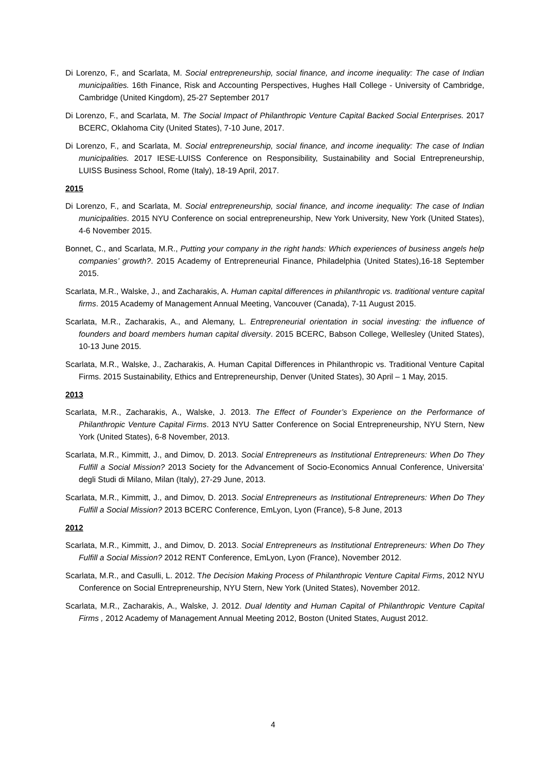Di Lorenzo, F., and Scarlata, M. Social entrepreneurship, social finance, and income inequality: The case of Indian municipalities. 16th Finance, Risk and Accounting Perspectives, Hughes Hall College - University of Cambridge, Cambridge (United Kingdom), 25-27 September 2017
Di Lorenzo, F., and Scarlata, M. The Social Impact of Philanthropic Venture Capital Backed Social Enterprises. 2017 BCERC, Oklahoma City (United States), 7-10 June, 2017.
Di Lorenzo, F., and Scarlata, M. Social entrepreneurship, social finance, and income inequality: The case of Indian municipalities. 2017 IESE-LUISS Conference on Responsibility, Sustainability and Social Entrepreneurship, LUISS Business School, Rome (Italy), 18-19 April, 2017.
2015
Di Lorenzo, F., and Scarlata, M. Social entrepreneurship, social finance, and income inequality: The case of Indian municipalities. 2015 NYU Conference on social entrepreneurship, New York University, New York (United States), 4-6 November 2015.
Bonnet, C., and Scarlata, M.R., Putting your company in the right hands: Which experiences of business angels help companies’ growth?. 2015 Academy of Entrepreneurial Finance, Philadelphia (United States),16-18 September 2015.
Scarlata, M.R., Walske, J., and Zacharakis, A. Human capital differences in philanthropic vs. traditional venture capital firms. 2015 Academy of Management Annual Meeting, Vancouver (Canada), 7-11 August 2015.
Scarlata, M.R., Zacharakis, A., and Alemany, L. Entrepreneurial orientation in social investing: the influence of founders and board members human capital diversity. 2015 BCERC, Babson College, Wellesley (United States), 10-13 June 2015.
Scarlata, M.R., Walske, J., Zacharakis, A. Human Capital Differences in Philanthropic vs. Traditional Venture Capital Firms. 2015 Sustainability, Ethics and Entrepreneurship, Denver (United States), 30 April – 1 May, 2015.
2013
Scarlata, M.R., Zacharakis, A., Walske, J. 2013. The Effect of Founder’s Experience on the Performance of Philanthropic Venture Capital Firms. 2013 NYU Satter Conference on Social Entrepreneurship, NYU Stern, New York (United States), 6-8 November, 2013.
Scarlata, M.R., Kimmitt, J., and Dimov, D. 2013. Social Entrepreneurs as Institutional Entrepreneurs: When Do They Fulfill a Social Mission? 2013 Society for the Advancement of Socio-Economics Annual Conference, Universita’ degli Studi di Milano, Milan (Italy), 27-29 June, 2013.
Scarlata, M.R., Kimmitt, J., and Dimov, D. 2013. Social Entrepreneurs as Institutional Entrepreneurs: When Do They Fulfill a Social Mission? 2013 BCERC Conference, EmLyon, Lyon (France), 5-8 June, 2013
2012
Scarlata, M.R., Kimmitt, J., and Dimov, D. 2013. Social Entrepreneurs as Institutional Entrepreneurs: When Do They Fulfill a Social Mission? 2012 RENT Conference, EmLyon, Lyon (France), November 2012.
Scarlata, M.R., and Casulli, L. 2012. The Decision Making Process of Philanthropic Venture Capital Firms, 2012 NYU Conference on Social Entrepreneurship, NYU Stern, New York (United States), November 2012.
Scarlata, M.R., Zacharakis, A., Walske, J. 2012. Dual Identity and Human Capital of Philanthropic Venture Capital Firms , 2012 Academy of Management Annual Meeting 2012, Boston (United States, August 2012.
4